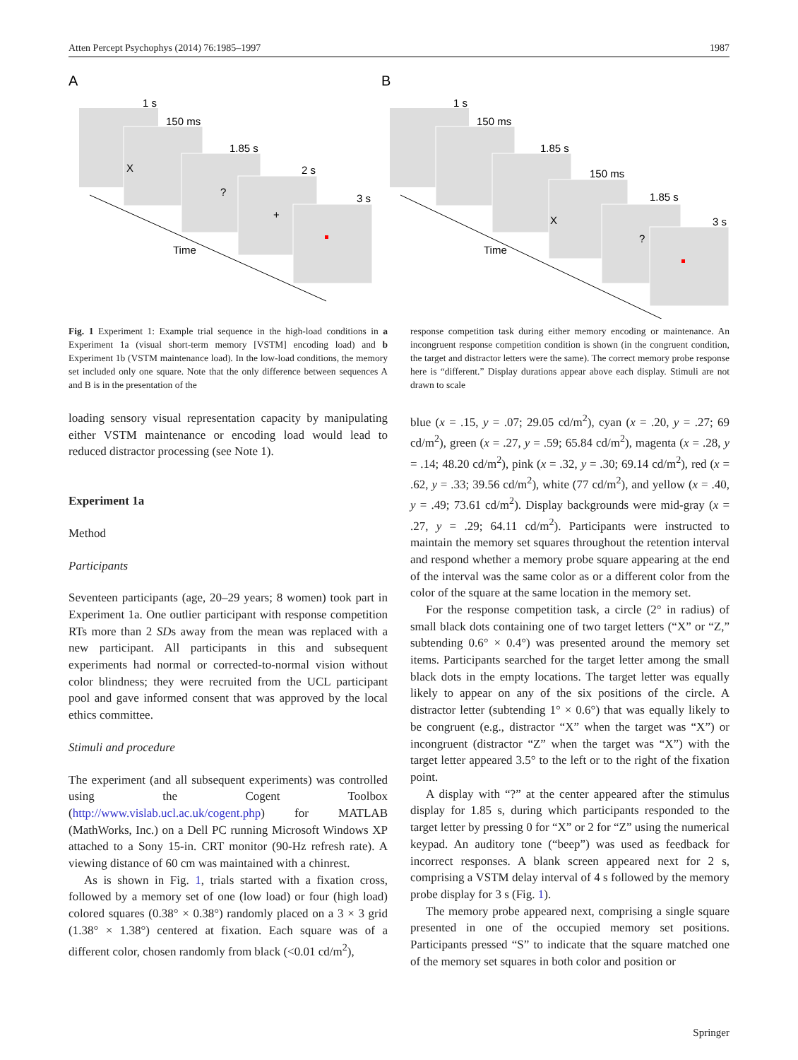Atten Percept Psychophys (2014) 76:1985–1997 1987
A
B
1 s
150 ms
1.85 s
2 s
3 s
X
?
+
Time
1 s
150 ms
1.85 s
150 ms
1.85 s
3 s
X
?
Time
Fig. 1 Experiment 1: Example trial sequence in the high-load conditions in a Experiment 1a (visual short-term memory [VSTM] encoding load) and b Experiment 1b (VSTM maintenance load). In the low-load conditions, the memory set included only one square. Note that the only difference between sequences A and B is in the presentation of the
response competition task during either memory encoding or maintenance. An incongruent response competition condition is shown (in the congruent condition, the target and distractor letters were the same). The correct memory probe response here is “different.” Display durations appear above each display. Stimuli are not drawn to scale
loading sensory visual representation capacity by manipulating either VSTM maintenance or encoding load would lead to reduced distractor processing (see Note 1).
Experiment 1a
Method
Participants
Seventeen participants (age, 20–29 years; 8 women) took part in Experiment 1a. One outlier participant with response competition RTs more than 2 SDs away from the mean was replaced with a new participant. All participants in this and subsequent experiments had normal or corrected-to-normal vision without color blindness; they were recruited from the UCL participant pool and gave informed consent that was approved by the local ethics committee.
Stimuli and procedure
The experiment (and all subsequent experiments) was controlled using the Cogent Toolbox (http://www.vislab.ucl.ac.uk/cogent.php) for MATLAB (MathWorks, Inc.) on a Dell PC running Microsoft Windows XP attached to a Sony 15-in. CRT monitor (90-Hz refresh rate). A viewing distance of 60 cm was maintained with a chinrest.
As is shown in Fig. 1, trials started with a fixation cross, followed by a memory set of one (low load) or four (high load) colored squares (0.38° × 0.38°) randomly placed on a 3 × 3 grid (1.38° × 1.38°) centered at fixation. Each square was of a different color, chosen randomly from black (<0.01 cd/m<sup>2</sup>),
blue (x = .15, y = .07; 29.05 cd/m<sup>2</sup>), cyan (x = .20, y = .27; 69 cd/m<sup>2</sup>), green (x = .27, y = .59; 65.84 cd/m<sup>2</sup>), magenta (x = .28, y = .14; 48.20 cd/m<sup>2</sup>), pink (x = .32, y = .30; 69.14 cd/m<sup>2</sup>), red (x = .62, y = .33; 39.56 cd/m<sup>2</sup>), white (77 cd/m<sup>2</sup>), and yellow (x = .40, y = .49; 73.61 cd/m<sup>2</sup>). Display backgrounds were mid-gray (x = .27, y = .29; 64.11 cd/m<sup>2</sup>). Participants were instructed to maintain the memory set squares throughout the retention interval and respond whether a memory probe square appearing at the end of the interval was the same color as or a different color from the color of the square at the same location in the memory set.
For the response competition task, a circle (2° in radius) of small black dots containing one of two target letters (“X” or “Z,” subtending 0.6° × 0.4°) was presented around the memory set items. Participants searched for the target letter among the small black dots in the empty locations. The target letter was equally likely to appear on any of the six positions of the circle. A distractor letter (subtending 1° × 0.6°) that was equally likely to be congruent (e.g., distractor “X” when the target was “X”) or incongruent (distractor “Z” when the target was “X”) with the target letter appeared 3.5° to the left or to the right of the fixation point.
A display with “?” at the center appeared after the stimulus display for 1.85 s, during which participants responded to the target letter by pressing 0 for “X” or 2 for “Z” using the numerical keypad. An auditory tone (“beep”) was used as feedback for incorrect responses. A blank screen appeared next for 2 s, comprising a VSTM delay interval of 4 s followed by the memory probe display for 3 s (Fig. 1).
The memory probe appeared next, comprising a single square presented in one of the occupied memory set positions. Participants pressed “S” to indicate that the square matched one of the memory set squares in both color and position or
Springer